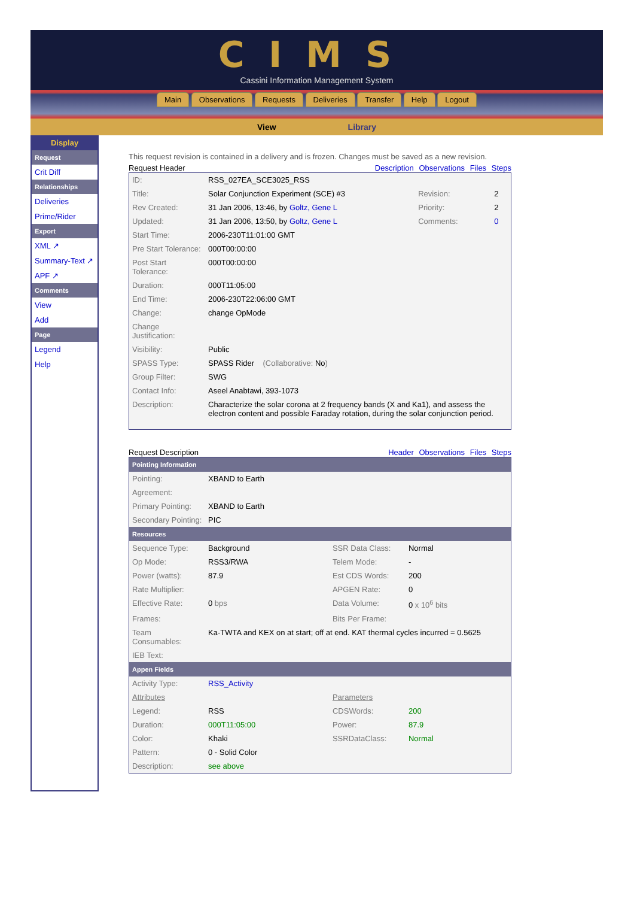CIMS
Cassini Information Management System
Main Observations Requests Deliveries Transfer Help Logout
View Library
Display
Request
Crit Diff
Relationships
Deliveries
Prime/Rider
Export
XML ↗
Summary-Text ↗
APF ↗
Comments
View
Add
Page
Legend
Help
This request revision is contained in a delivery and is frozen. Changes must be saved as a new revision.
Request Header Description Observations Files Steps
| ID: | RSS_027EA_SCE3025_RSS | | |
| Title: | Solar Conjunction Experiment (SCE) #3 | Revision: | 2 |
| Rev Created: | 31 Jan 2006, 13:46, by Goltz, Gene L | Priority: | 2 |
| Updated: | 31 Jan 2006, 13:50, by Goltz, Gene L | Comments: | 0 |
| Start Time: | 2006-230T11:01:00 GMT | | |
| Pre Start Tolerance: | 000T00:00:00 | | |
| Post Start Tolerance: | 000T00:00:00 | | |
| Duration: | 000T11:05:00 | | |
| End Time: | 2006-230T22:06:00 GMT | | |
| Change: | change OpMode | | |
| Change Justification: | | | |
| Visibility: | Public | | |
| SPASS Type: | SPASS Rider (Collaborative: No ) | | |
| Group Filter: | SWG | | |
| Contact Info: | Aseel Anabtawi, 393-1073 | | |
| Description: | Characterize the solar corona at 2 frequency bands (X and Ka1), and assess the electron content and possible Faraday rotation, during the solar conjunction period. | | |
Request Description Header Observations Files Steps
| Pointing Information | | | |
| Pointing: | XBAND to Earth | | |
| Agreement: | | | |
| Primary Pointing: | XBAND to Earth | | |
| Secondary Pointing: | PIC | | |
| Resources | | | |
| Sequence Type: | Background | SSR Data Class: | Normal |
| Op Mode: | RSS3/RWA | Telem Mode: | - |
| Power (watts): | 87.9 | Est CDS Words: | 200 |
| Rate Multiplier: | | APGEN Rate: | 0 |
| Effective Rate: | 0 bps | Data Volume: | 0 x 10<sup>6</sup> bits |
| Frames: | | Bits Per Frame: | |
| Team Consumables: | Ka-TWTA and KEX on at start; off at end. KAT thermal cycles incurred = 0.5625 | | |
| IEB Text: | | | |
| Appen Fields | | | |
| Activity Type: | RSS_Activity | | |
| Attributes | | Parameters | |
| Legend: | RSS | CDSWords: | 200 |
| Duration: | 000T11:05:00 | Power: | 87.9 |
| Color: | Khaki | SSRDataClass: | Normal |
| Pattern: | 0 - Solid Color | | |
| Description: | see above | | |